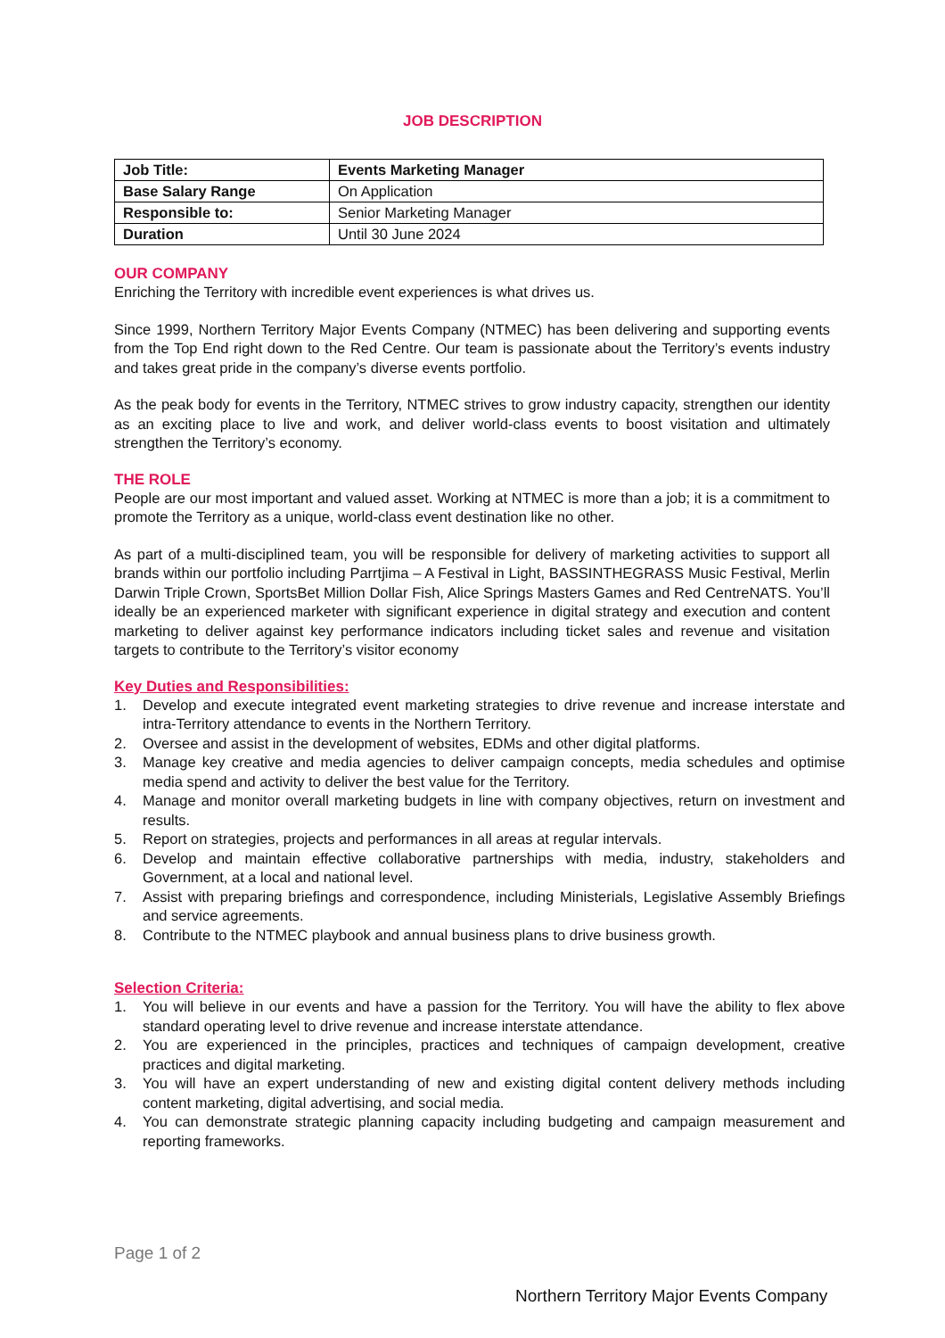JOB DESCRIPTION
| Job Title: | Events Marketing Manager |
| Base Salary Range | On Application |
| Responsible to: | Senior Marketing Manager |
| Duration | Until 30 June 2024 |
OUR COMPANY
Enriching the Territory with incredible event experiences is what drives us.
Since 1999, Northern Territory Major Events Company (NTMEC) has been delivering and supporting events from the Top End right down to the Red Centre. Our team is passionate about the Territory’s events industry and takes great pride in the company’s diverse events portfolio.
As the peak body for events in the Territory, NTMEC strives to grow industry capacity, strengthen our identity as an exciting place to live and work, and deliver world-class events to boost visitation and ultimately strengthen the Territory’s economy.
THE ROLE
People are our most important and valued asset. Working at NTMEC is more than a job; it is a commitment to promote the Territory as a unique, world-class event destination like no other.
As part of a multi-disciplined team, you will be responsible for delivery of marketing activities to support all brands within our portfolio including Parrtjima – A Festival in Light, BASSINTHEGRASS Music Festival, Merlin Darwin Triple Crown, SportsBet Million Dollar Fish, Alice Springs Masters Games and Red CentreNATS. You’ll ideally be an experienced marketer with significant experience in digital strategy and execution and content marketing to deliver against key performance indicators including ticket sales and revenue and visitation targets to contribute to the Territory’s visitor economy
Key Duties and Responsibilities:
1. Develop and execute integrated event marketing strategies to drive revenue and increase interstate and intra-Territory attendance to events in the Northern Territory.
2. Oversee and assist in the development of websites, EDMs and other digital platforms.
3. Manage key creative and media agencies to deliver campaign concepts, media schedules and optimise media spend and activity to deliver the best value for the Territory.
4. Manage and monitor overall marketing budgets in line with company objectives, return on investment and results.
5. Report on strategies, projects and performances in all areas at regular intervals.
6. Develop and maintain effective collaborative partnerships with media, industry, stakeholders and Government, at a local and national level.
7. Assist with preparing briefings and correspondence, including Ministerials, Legislative Assembly Briefings and service agreements.
8. Contribute to the NTMEC playbook and annual business plans to drive business growth.
Selection Criteria:
1. You will believe in our events and have a passion for the Territory. You will have the ability to flex above standard operating level to drive revenue and increase interstate attendance.
2. You are experienced in the principles, practices and techniques of campaign development, creative practices and digital marketing.
3. You will have an expert understanding of new and existing digital content delivery methods including content marketing, digital advertising, and social media.
4. You can demonstrate strategic planning capacity including budgeting and campaign measurement and reporting frameworks.
Page 1 of 2
Northern Territory Major Events Company